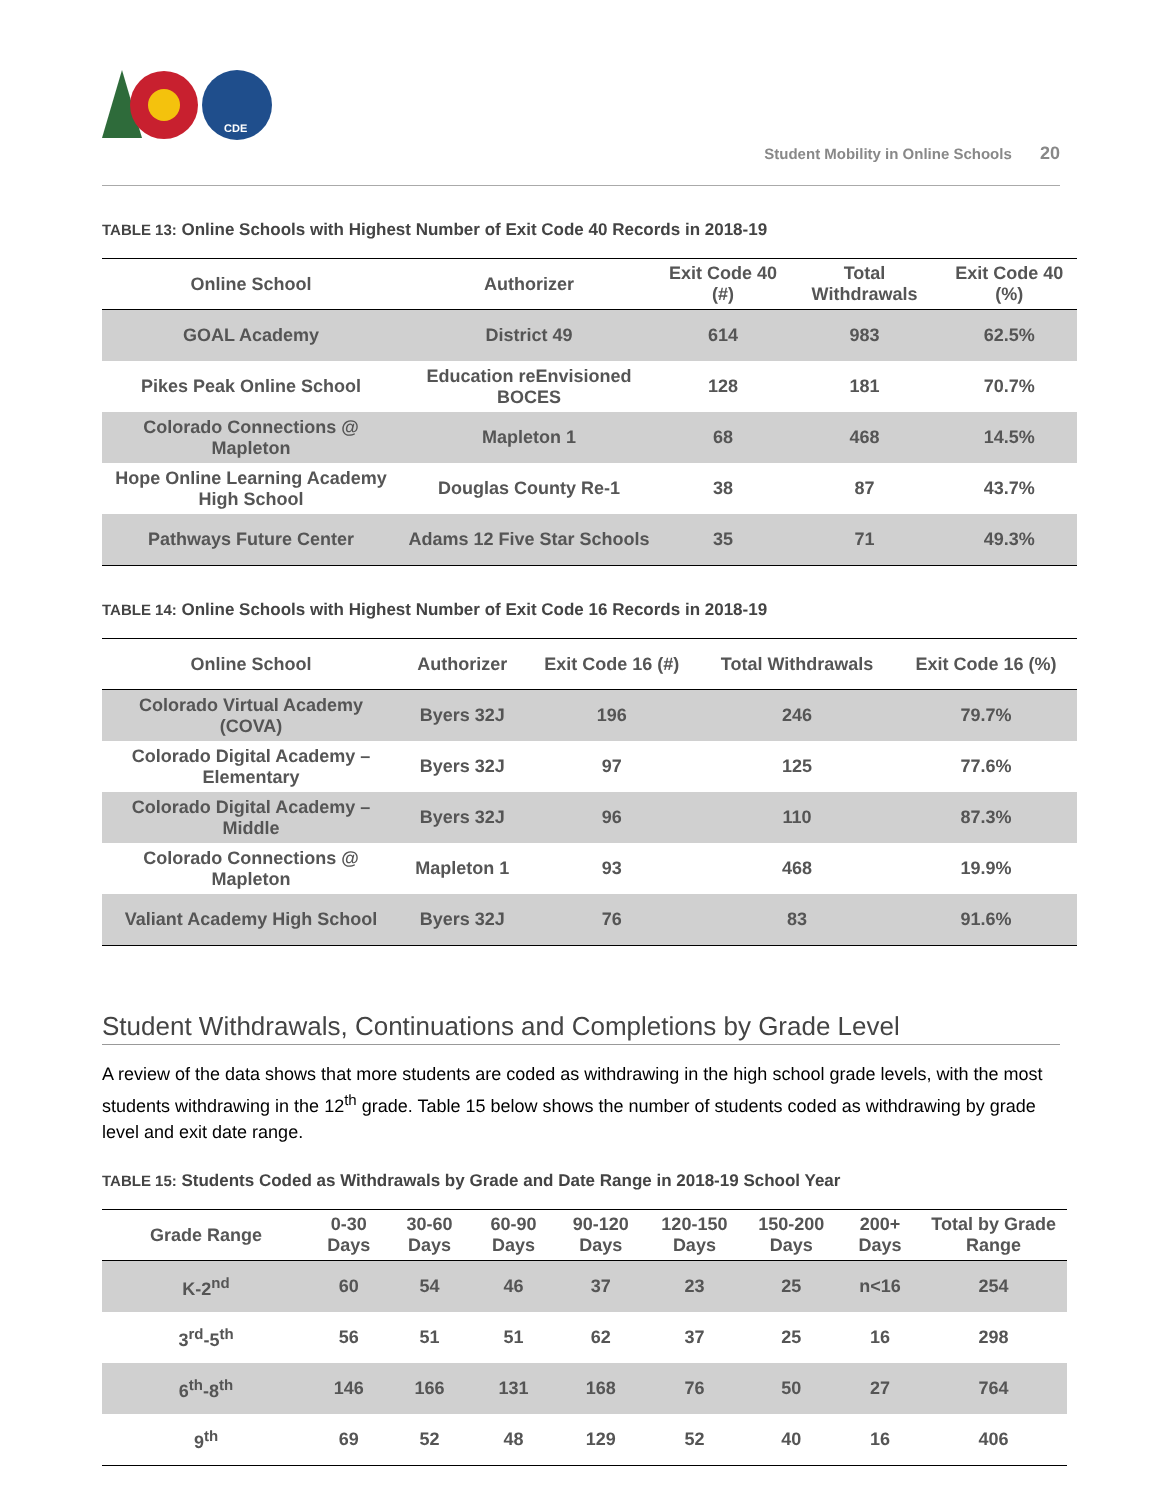CDE
Student Mobility in Online Schools 20
TABLE 13: Online Schools with Highest Number of Exit Code 40 Records in 2018-19
| Online School | Authorizer | Exit Code 40 (#) | Total Withdrawals | Exit Code 40 (%) |
| --- | --- | --- | --- | --- |
| GOAL Academy | District 49 | 614 | 983 | 62.5% |
| Pikes Peak Online School | Education reEnvisioned BOCES | 128 | 181 | 70.7% |
| Colorado Connections @ Mapleton | Mapleton 1 | 68 | 468 | 14.5% |
| Hope Online Learning Academy High School | Douglas County Re-1 | 38 | 87 | 43.7% |
| Pathways Future Center | Adams 12 Five Star Schools | 35 | 71 | 49.3% |
TABLE 14: Online Schools with Highest Number of Exit Code 16 Records in 2018-19
| Online School | Authorizer | Exit Code 16 (#) | Total Withdrawals | Exit Code 16 (%) |
| --- | --- | --- | --- | --- |
| Colorado Virtual Academy (COVA) | Byers 32J | 196 | 246 | 79.7% |
| Colorado Digital Academy – Elementary | Byers 32J | 97 | 125 | 77.6% |
| Colorado Digital Academy – Middle | Byers 32J | 96 | 110 | 87.3% |
| Colorado Connections @ Mapleton | Mapleton 1 | 93 | 468 | 19.9% |
| Valiant Academy High School | Byers 32J | 76 | 83 | 91.6% |
Student Withdrawals, Continuations and Completions by Grade Level
A review of the data shows that more students are coded as withdrawing in the high school grade levels, with the most students withdrawing in the 12<sup>th</sup> grade. Table 15 below shows the number of students coded as withdrawing by grade level and exit date range.
TABLE 15: Students Coded as Withdrawals by Grade and Date Range in 2018-19 School Year
| Grade Range | 0-30 Days | 30-60 Days | 60-90 Days | 90-120 Days | 120-150 Days | 150-200 Days | 200+ Days | Total by Grade Range |
| --- | --- | --- | --- | --- | --- | --- | --- | --- |
| K-2<sup>nd</sup> | 60 | 54 | 46 | 37 | 23 | 25 | n<16 | 254 |
| 3<sup>rd</sup>-5<sup>th</sup> | 56 | 51 | 51 | 62 | 37 | 25 | 16 | 298 |
| 6<sup>th</sup>-8<sup>th</sup> | 146 | 166 | 131 | 168 | 76 | 50 | 27 | 764 |
| 9<sup>th</sup> | 69 | 52 | 48 | 129 | 52 | 40 | 16 | 406 |